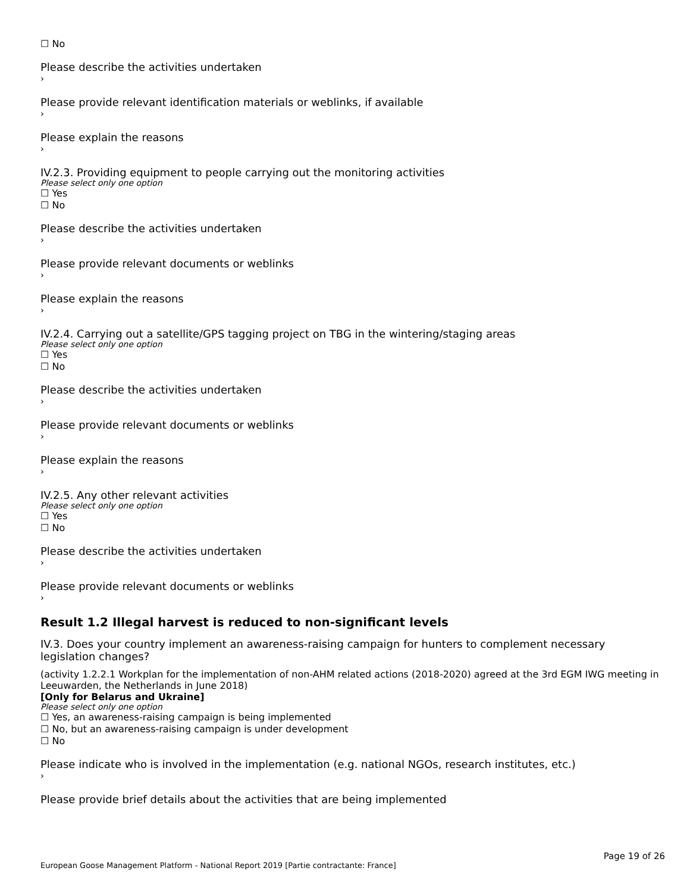☐ No
Please describe the activities undertaken
›
Please provide relevant identification materials or weblinks, if available
›
Please explain the reasons
›
IV.2.3. Providing equipment to people carrying out the monitoring activities
Please select only one option
☐ Yes
☐ No
Please describe the activities undertaken
›
Please provide relevant documents or weblinks
›
Please explain the reasons
›
IV.2.4. Carrying out a satellite/GPS tagging project on TBG in the wintering/staging areas
Please select only one option
☐ Yes
☐ No
Please describe the activities undertaken
›
Please provide relevant documents or weblinks
›
Please explain the reasons
›
IV.2.5. Any other relevant activities
Please select only one option
☐ Yes
☐ No
Please describe the activities undertaken
›
Please provide relevant documents or weblinks
›
Result 1.2 Illegal harvest is reduced to non-significant levels
IV.3. Does your country implement an awareness-raising campaign for hunters to complement necessary legislation changes?
(activity 1.2.2.1 Workplan for the implementation of non-AHM related actions (2018-2020) agreed at the 3rd EGM IWG meeting in Leeuwarden, the Netherlands in June 2018)
[Only for Belarus and Ukraine]
Please select only one option
☐ Yes, an awareness-raising campaign is being implemented
☐ No, but an awareness-raising campaign is under development
☐ No
Please indicate who is involved in the implementation (e.g. national NGOs, research institutes, etc.)
›
Please provide brief details about the activities that are being implemented
Page 19 of 26
European Goose Management Platform - National Report 2019 [Partie contractante: France]